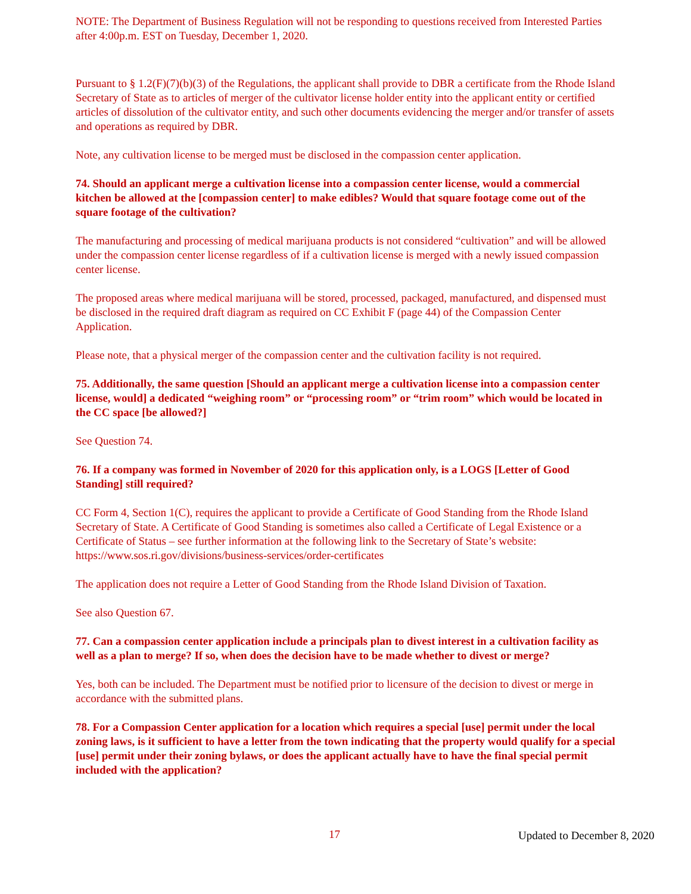NOTE: The Department of Business Regulation will not be responding to questions received from Interested Parties after 4:00p.m. EST on Tuesday, December 1, 2020.
Pursuant to § 1.2(F)(7)(b)(3) of the Regulations, the applicant shall provide to DBR a certificate from the Rhode Island Secretary of State as to articles of merger of the cultivator license holder entity into the applicant entity or certified articles of dissolution of the cultivator entity, and such other documents evidencing the merger and/or transfer of assets and operations as required by DBR.
Note, any cultivation license to be merged must be disclosed in the compassion center application.
74. Should an applicant merge a cultivation license into a compassion center license, would a commercial kitchen be allowed at the [compassion center] to make edibles? Would that square footage come out of the square footage of the cultivation?
The manufacturing and processing of medical marijuana products is not considered “cultivation” and will be allowed under the compassion center license regardless of if a cultivation license is merged with a newly issued compassion center license.
The proposed areas where medical marijuana will be stored, processed, packaged, manufactured, and dispensed must be disclosed in the required draft diagram as required on CC Exhibit F (page 44) of the Compassion Center Application.
Please note, that a physical merger of the compassion center and the cultivation facility is not required.
75. Additionally, the same question [Should an applicant merge a cultivation license into a compassion center license, would] a dedicated “weighing room” or “processing room” or “trim room” which would be located in the CC space [be allowed?]
See Question 74.
76. If a company was formed in November of 2020 for this application only, is a LOGS [Letter of Good Standing] still required?
CC Form 4, Section 1(C), requires the applicant to provide a Certificate of Good Standing from the Rhode Island Secretary of State. A Certificate of Good Standing is sometimes also called a Certificate of Legal Existence or a Certificate of Status – see further information at the following link to the Secretary of State’s website:
https://www.sos.ri.gov/divisions/business-services/order-certificates
The application does not require a Letter of Good Standing from the Rhode Island Division of Taxation.
See also Question 67.
77. Can a compassion center application include a principals plan to divest interest in a cultivation facility as well as a plan to merge? If so, when does the decision have to be made whether to divest or merge?
Yes, both can be included. The Department must be notified prior to licensure of the decision to divest or merge in accordance with the submitted plans.
78. For a Compassion Center application for a location which requires a special [use] permit under the local zoning laws, is it sufficient to have a letter from the town indicating that the property would qualify for a special [use] permit under their zoning bylaws, or does the applicant actually have to have the final special permit included with the application?
17 Updated to December 8, 2020